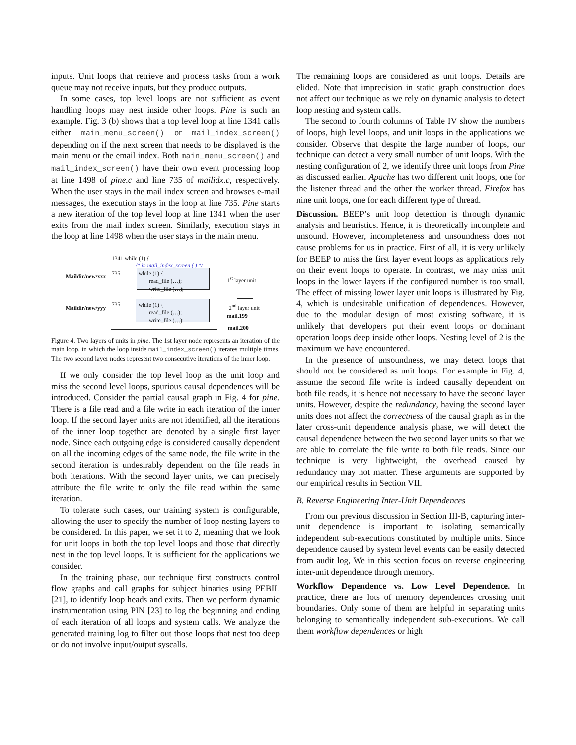inputs. Unit loops that retrieve and process tasks from a work queue may not receive inputs, but they produce outputs.
In some cases, top level loops are not sufficient as event handling loops may nest inside other loops. Pine is such an example. Fig. 3 (b) shows that a top level loop at line 1341 calls either main_menu_screen() or mail_index_screen() depending on if the next screen that needs to be displayed is the main menu or the email index. Both main_menu_screen() and mail_index_screen() have their own event processing loop at line 1498 of pine.c and line 735 of mailidx.c, respectively. When the user stays in the mail index screen and browses e-mail messages, the execution stays in the loop at line 735. Pine starts a new iteration of the top level loop at line 1341 when the user exits from the mail index screen. Similarly, execution stays in the loop at line 1498 when the user stays in the main menu.
1341 while (1) {
/* in mail_index_screen ( ) */
Maildir/new/xxx 735 while (1) {
read_file (…);
write_file (…);
…
Maildir/new/yyy
735 while (1) {
read_file (…);
write_file (…);
…
1<sup>st</sup> layer unit
2<sup>nd</sup> layer unit
mail.199
mail.200
Figure 4. Two layers of units in pine. The 1st layer node represents an iteration of the main loop, in which the loop inside mail_index_screen() iterates multiple times. The two second layer nodes represent two consecutive iterations of the inner loop.
If we only consider the top level loop as the unit loop and miss the second level loops, spurious causal dependences will be introduced. Consider the partial causal graph in Fig. 4 for pine. There is a file read and a file write in each iteration of the inner loop. If the second layer units are not identified, all the iterations of the inner loop together are denoted by a single first layer node. Since each outgoing edge is considered causally dependent on all the incoming edges of the same node, the file write in the second iteration is undesirably dependent on the file reads in both iterations. With the second layer units, we can precisely attribute the file write to only the file read within the same iteration.
To tolerate such cases, our training system is configurable, allowing the user to specify the number of loop nesting layers to be considered. In this paper, we set it to 2, meaning that we look for unit loops in both the top level loops and those that directly nest in the top level loops. It is sufficient for the applications we consider.
In the training phase, our technique first constructs control flow graphs and call graphs for subject binaries using PEBIL [21], to identify loop heads and exits. Then we perform dynamic instrumentation using PIN [23] to log the beginning and ending of each iteration of all loops and system calls. We analyze the generated training log to filter out those loops that nest too deep or do not involve input/output syscalls.
The remaining loops are considered as unit loops. Details are elided. Note that imprecision in static graph construction does not affect our technique as we rely on dynamic analysis to detect loop nesting and system calls.
The second to fourth columns of Table IV show the numbers of loops, high level loops, and unit loops in the applications we consider. Observe that despite the large number of loops, our technique can detect a very small number of unit loops. With the nesting configuration of 2, we identify three unit loops from Pine as discussed earlier. Apache has two different unit loops, one for the listener thread and the other the worker thread. Firefox has nine unit loops, one for each different type of thread.
Discussion. BEEP’s unit loop detection is through dynamic analysis and heuristics. Hence, it is theoretically incomplete and unsound. However, incompleteness and unsoundness does not cause problems for us in practice. First of all, it is very unlikely for BEEP to miss the first layer event loops as applications rely on their event loops to operate. In contrast, we may miss unit loops in the lower layers if the configured number is too small. The effect of missing lower layer unit loops is illustrated by Fig. 4, which is undesirable unification of dependences. However, due to the modular design of most existing software, it is unlikely that developers put their event loops or dominant operation loops deep inside other loops. Nesting level of 2 is the maximum we have encountered.
In the presence of unsoundness, we may detect loops that should not be considered as unit loops. For example in Fig. 4, assume the second file write is indeed causally dependent on both file reads, it is hence not necessary to have the second layer units. However, despite the redundancy, having the second layer units does not affect the correctness of the causal graph as in the later cross-unit dependence analysis phase, we will detect the causal dependence between the two second layer units so that we are able to correlate the file write to both file reads. Since our technique is very lightweight, the overhead caused by redundancy may not matter. These arguments are supported by our empirical results in Section VII.
B. Reverse Engineering Inter-Unit Dependences
From our previous discussion in Section III-B, capturing inter-unit dependence is important to isolating semantically independent sub-executions constituted by multiple units. Since dependence caused by system level events can be easily detected from audit log, We in this section focus on reverse engineering inter-unit dependence through memory.
Workflow Dependence vs. Low Level Dependence. In practice, there are lots of memory dependences crossing unit boundaries. Only some of them are helpful in separating units belonging to semantically independent sub-executions. We call them workflow dependences or high